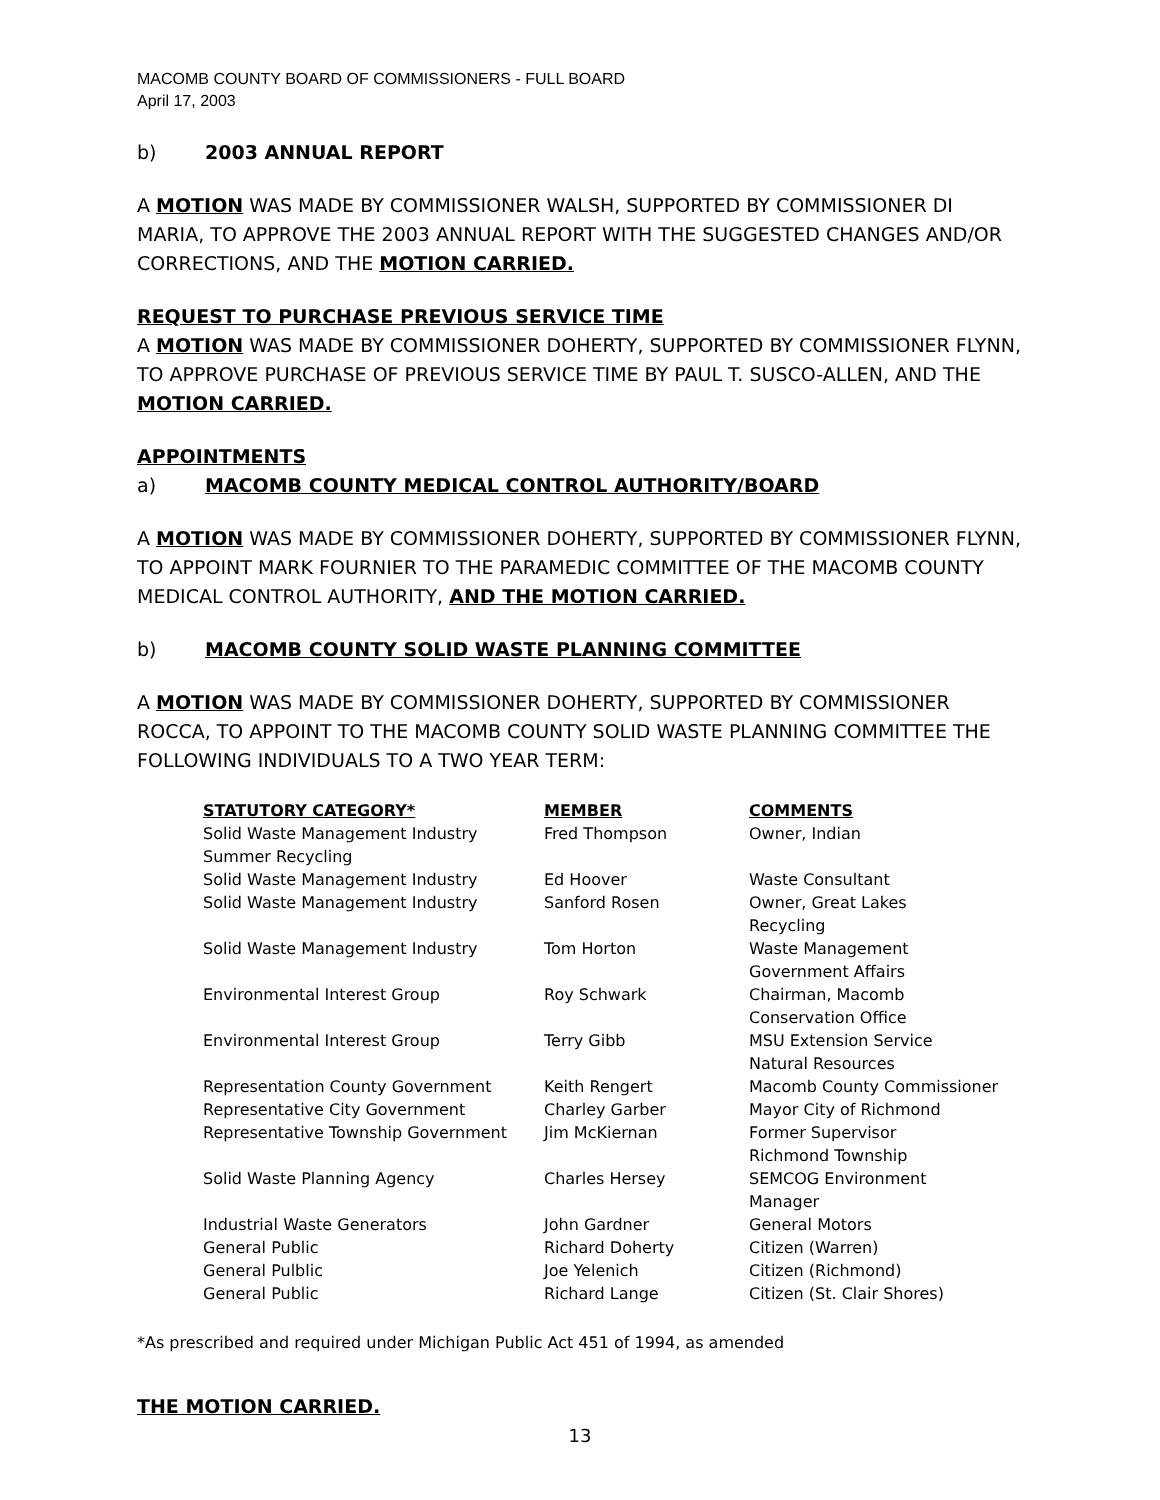MACOMB COUNTY BOARD OF COMMISSIONERS - FULL BOARD
April 17, 2003
b) 2003 ANNUAL REPORT
A MOTION WAS MADE BY COMMISSIONER WALSH, SUPPORTED BY COMMISSIONER DI MARIA, TO APPROVE THE 2003 ANNUAL REPORT WITH THE SUGGESTED CHANGES AND/OR CORRECTIONS, AND THE MOTION CARRIED.
REQUEST TO PURCHASE PREVIOUS SERVICE TIME
A MOTION WAS MADE BY COMMISSIONER DOHERTY, SUPPORTED BY COMMISSIONER FLYNN, TO APPROVE PURCHASE OF PREVIOUS SERVICE TIME BY PAUL T. SUSCO-ALLEN, AND THE MOTION CARRIED.
APPOINTMENTS
a) MACOMB COUNTY MEDICAL CONTROL AUTHORITY/BOARD
A MOTION WAS MADE BY COMMISSIONER DOHERTY, SUPPORTED BY COMMISSIONER FLYNN, TO APPOINT MARK FOURNIER TO THE PARAMEDIC COMMITTEE OF THE MACOMB COUNTY MEDICAL CONTROL AUTHORITY, AND THE MOTION CARRIED.
b) MACOMB COUNTY SOLID WASTE PLANNING COMMITTEE
A MOTION WAS MADE BY COMMISSIONER DOHERTY, SUPPORTED BY COMMISSIONER ROCCA, TO APPOINT TO THE MACOMB COUNTY SOLID WASTE PLANNING COMMITTEE THE FOLLOWING INDIVIDUALS TO A TWO YEAR TERM:
| STATUTORY CATEGORY* | MEMBER | COMMENTS |
| --- | --- | --- |
| Solid Waste Management Industry Summer Recycling | Fred Thompson | Owner, Indian |
| Solid Waste Management Industry | Ed Hoover | Waste Consultant |
| Solid Waste Management Industry | Sanford Rosen | Owner, Great Lakes Recycling |
| Solid Waste Management Industry | Tom Horton | Waste Management Government Affairs |
| Environmental Interest Group | Roy Schwark | Chairman, Macomb Conservation Office |
| Environmental Interest Group | Terry Gibb | MSU Extension Service Natural Resources |
| Representation County Government | Keith Rengert | Macomb County Commissioner |
| Representative City Government | Charley Garber | Mayor City of Richmond |
| Representative Township Government | Jim McKiernan | Former Supervisor Richmond Township |
| Solid Waste Planning Agency | Charles Hersey | SEMCOG Environment Manager |
| Industrial Waste Generators | John Gardner | General Motors |
| General Public | Richard Doherty | Citizen (Warren) |
| General Pulblic | Joe Yelenich | Citizen (Richmond) |
| General Public | Richard Lange | Citizen (St. Clair Shores) |
*As prescribed and required under Michigan Public Act 451 of 1994, as amended
THE MOTION CARRIED.
13